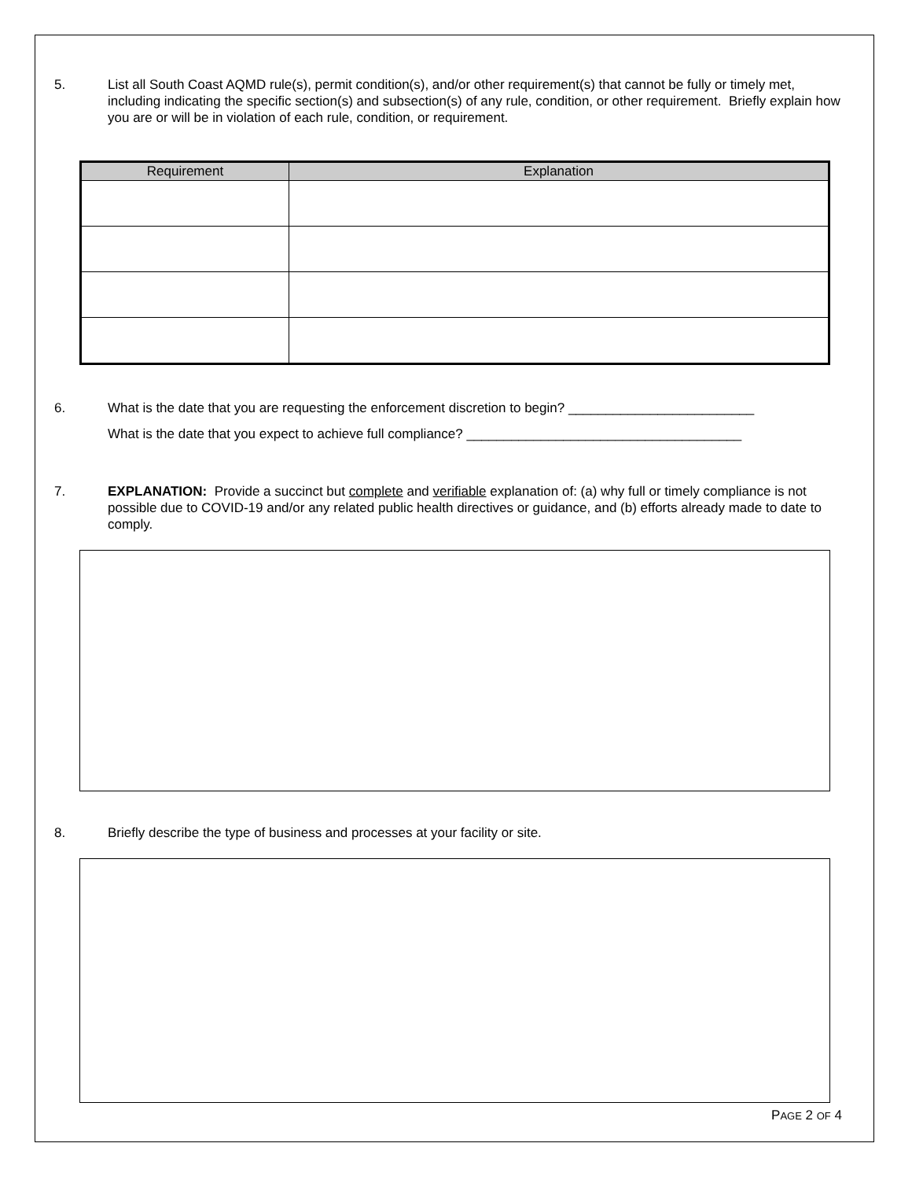5. List all South Coast AQMD rule(s), permit condition(s), and/or other requirement(s) that cannot be fully or timely met, including indicating the specific section(s) and subsection(s) of any rule, condition, or other requirement. Briefly explain how you are or will be in violation of each rule, condition, or requirement.
| Requirement | Explanation |
| --- | --- |
6. What is the date that you are requesting the enforcement discretion to begin? _________________________
What is the date that you expect to achieve full compliance? _____________________________________
7. EXPLANATION: Provide a succinct but complete and verifiable explanation of: (a) why full or timely compliance is not possible due to COVID-19 and/or any related public health directives or guidance, and (b) efforts already made to date to comply.
8. Briefly describe the type of business and processes at your facility or site.
PAGE 2 OF 4